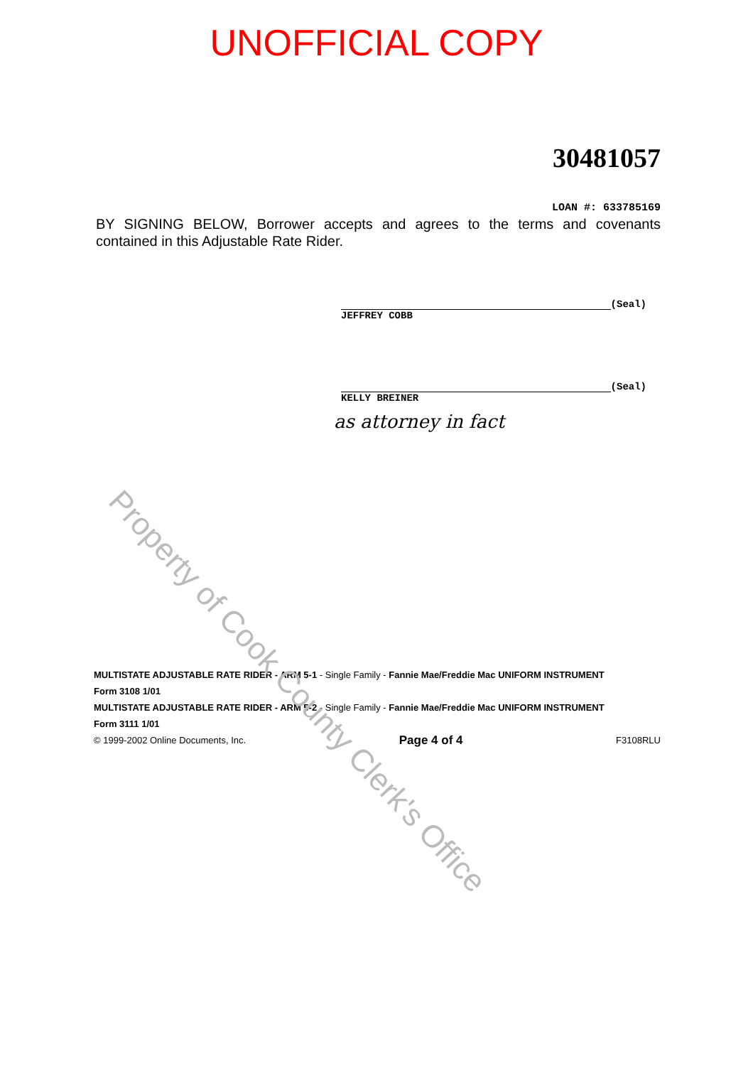Property of Cook County Clerk's Office
UNOFFICIAL COPY
30481057
LOAN #: 633785169
BY SIGNING BELOW, Borrower accepts and agrees to the terms and covenants contained in this Adjustable Rate Rider.
(Seal)
JEFFREY COBB
(Seal)
KELLY BREINER
as attorney in fact
MULTISTATE ADJUSTABLE RATE RIDER - ARM 5-1 - Single Family - Fannie Mae/Freddie Mac UNIFORM INSTRUMENT
Form 3108 1/01
MULTISTATE ADJUSTABLE RATE RIDER - ARM 5-2 - Single Family - Fannie Mae/Freddie Mac UNIFORM INSTRUMENT
Form 3111 1/01
© 1999-2002 Online Documents, Inc. Page 4 of 4 F3108RLU